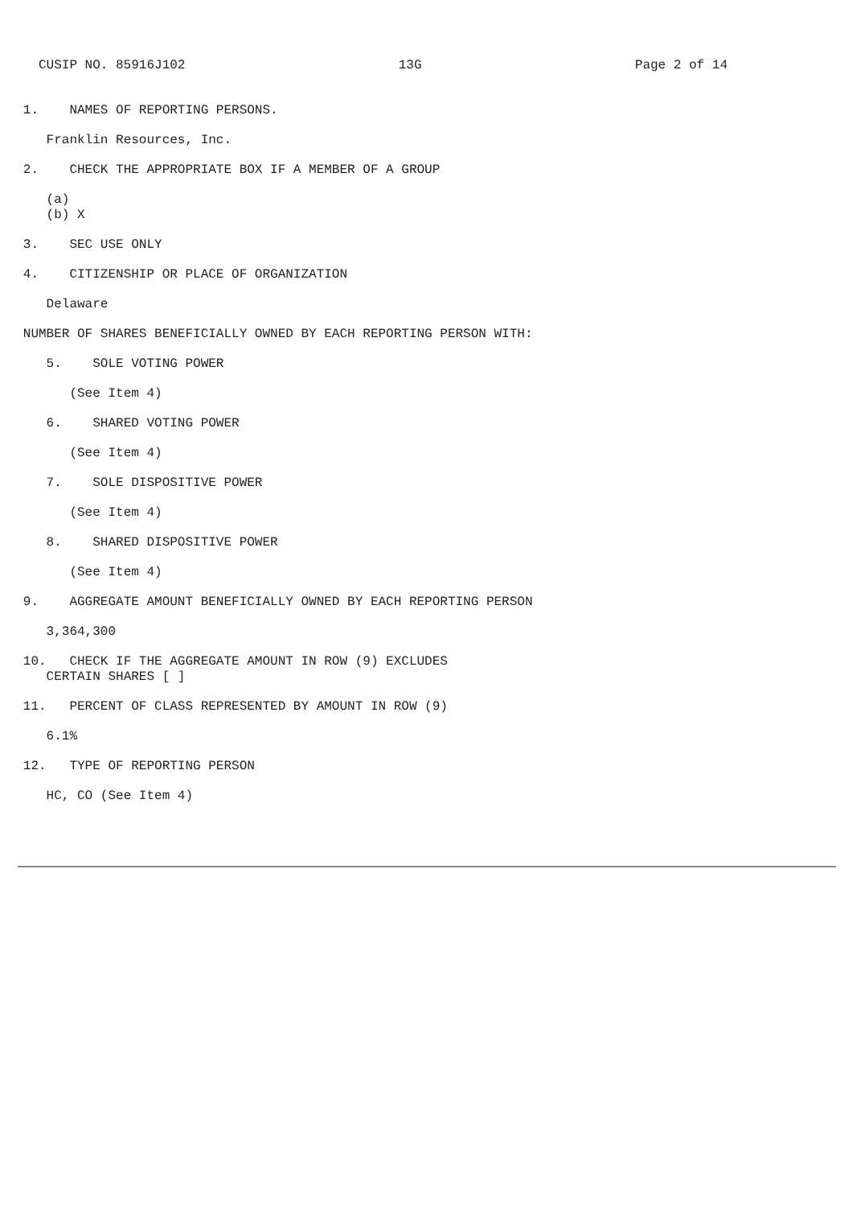CUSIP NO. 85916J102 13G Page 2 of 14
1. NAMES OF REPORTING PERSONS.
Franklin Resources, Inc.
2. CHECK THE APPROPRIATE BOX IF A MEMBER OF A GROUP
(a)
(b) X
3. SEC USE ONLY
4. CITIZENSHIP OR PLACE OF ORGANIZATION
Delaware
NUMBER OF SHARES BENEFICIALLY OWNED BY EACH REPORTING PERSON WITH:
5. SOLE VOTING POWER
(See Item 4)
6. SHARED VOTING POWER
(See Item 4)
7. SOLE DISPOSITIVE POWER
(See Item 4)
8. SHARED DISPOSITIVE POWER
(See Item 4)
9. AGGREGATE AMOUNT BENEFICIALLY OWNED BY EACH REPORTING PERSON
3,364,300
10. CHECK IF THE AGGREGATE AMOUNT IN ROW (9) EXCLUDES
CERTAIN SHARES [ ]
11. PERCENT OF CLASS REPRESENTED BY AMOUNT IN ROW (9)
6.1%
12. TYPE OF REPORTING PERSON
HC, CO (See Item 4)